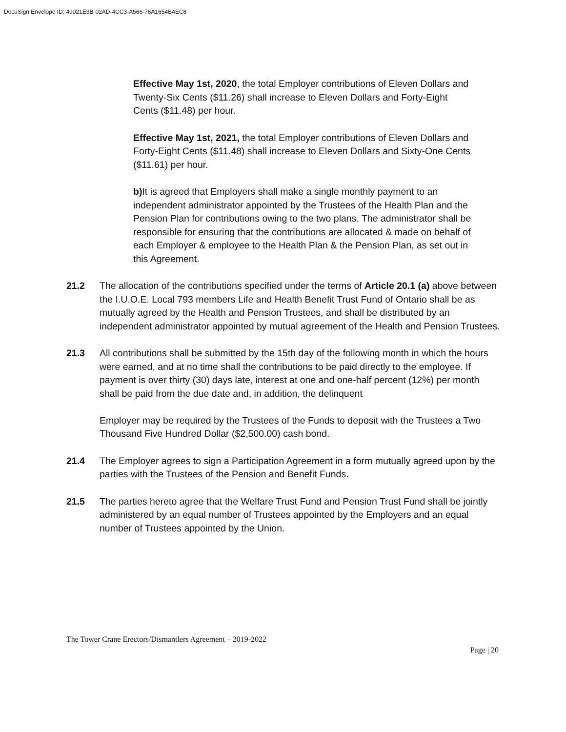DocuSign Envelope ID: 49021E3B-02AD-4CC3-A566-76A1654B4EC8
Effective May 1st, 2020, the total Employer contributions of Eleven Dollars and Twenty-Six Cents ($11.26) shall increase to Eleven Dollars and Forty-Eight Cents ($11.48) per hour.
Effective May 1st, 2021, the total Employer contributions of Eleven Dollars and Forty-Eight Cents ($11.48) shall increase to Eleven Dollars and Sixty-One Cents ($11.61) per hour.
b) It is agreed that Employers shall make a single monthly payment to an independent administrator appointed by the Trustees of the Health Plan and the Pension Plan for contributions owing to the two plans. The administrator shall be responsible for ensuring that the contributions are allocated & made on behalf of each Employer & employee to the Health Plan & the Pension Plan, as set out in this Agreement.
21.2 The allocation of the contributions specified under the terms of Article 20.1 (a) above between the I.U.O.E. Local 793 members Life and Health Benefit Trust Fund of Ontario shall be as mutually agreed by the Health and Pension Trustees, and shall be distributed by an independent administrator appointed by mutual agreement of the Health and Pension Trustees.
21.3 All contributions shall be submitted by the 15th day of the following month in which the hours were earned, and at no time shall the contributions to be paid directly to the employee. If payment is over thirty (30) days late, interest at one and one-half percent (12%) per month shall be paid from the due date and, in addition, the delinquent
Employer may be required by the Trustees of the Funds to deposit with the Trustees a Two Thousand Five Hundred Dollar ($2,500.00) cash bond.
21.4 The Employer agrees to sign a Participation Agreement in a form mutually agreed upon by the parties with the Trustees of the Pension and Benefit Funds.
21.5 The parties hereto agree that the Welfare Trust Fund and Pension Trust Fund shall be jointly administered by an equal number of Trustees appointed by the Employers and an equal number of Trustees appointed by the Union.
The Tower Crane Erectors/Dismantlers Agreement – 2019-2022
Page | 20